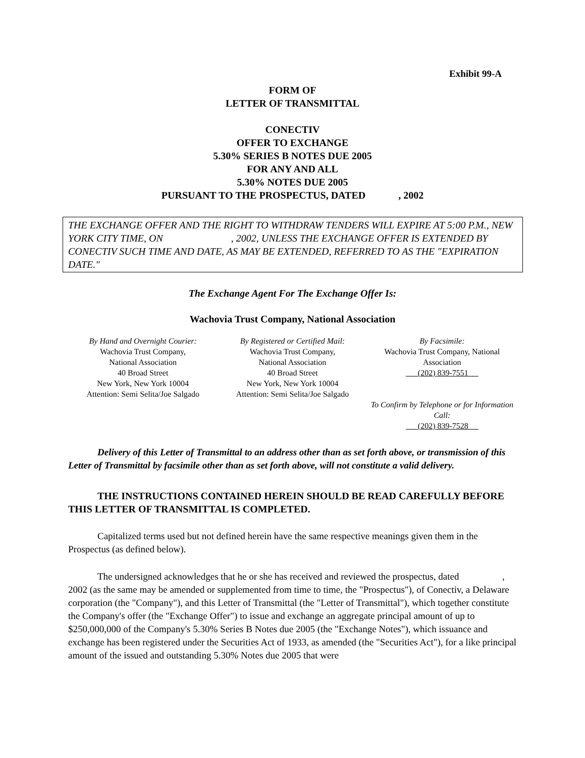Exhibit 99-A
FORM OF
LETTER OF TRANSMITTAL
CONECTIV
OFFER TO EXCHANGE
5.30% SERIES B NOTES DUE 2005
FOR ANY AND ALL
5.30% NOTES DUE 2005
PURSUANT TO THE PROSPECTUS, DATED , 2002
THE EXCHANGE OFFER AND THE RIGHT TO WITHDRAW TENDERS WILL EXPIRE AT 5:00 P.M., NEW YORK CITY TIME, ON , 2002, UNLESS THE EXCHANGE OFFER IS EXTENDED BY CONECTIV SUCH TIME AND DATE, AS MAY BE EXTENDED, REFERRED TO AS THE "EXPIRATION DATE."
The Exchange Agent For The Exchange Offer Is:
Wachovia Trust Company, National Association
| By Hand and Overnight Courier: Wachovia Trust Company, National Association 40 Broad Street New York, New York 10004 Attention: Semi Selita/Joe Salgado | By Registered or Certified Mail: Wachovia Trust Company, National Association 40 Broad Street New York, New York 10004 Attention: Semi Selita/Joe Salgado | By Facsimile: Wachovia Trust Company, National Association (202) 839-7551 To Confirm by Telephone or for Information Call: (202) 839-7528 |
Delivery of this Letter of Transmittal to an address other than as set forth above, or transmission of this Letter of Transmittal by facsimile other than as set forth above, will not constitute a valid delivery.
THE INSTRUCTIONS CONTAINED HEREIN SHOULD BE READ CAREFULLY BEFORE THIS LETTER OF TRANSMITTAL IS COMPLETED.
Capitalized terms used but not defined herein have the same respective meanings given them in the Prospectus (as defined below).
The undersigned acknowledges that he or she has received and reviewed the prospectus, dated , 2002 (as the same may be amended or supplemented from time to time, the "Prospectus"), of Conectiv, a Delaware corporation (the "Company"), and this Letter of Transmittal (the "Letter of Transmittal"), which together constitute the Company's offer (the "Exchange Offer") to issue and exchange an aggregate principal amount of up to $250,000,000 of the Company's 5.30% Series B Notes due 2005 (the "Exchange Notes"), which issuance and exchange has been registered under the Securities Act of 1933, as amended (the "Securities Act"), for a like principal amount of the issued and outstanding 5.30% Notes due 2005 that were